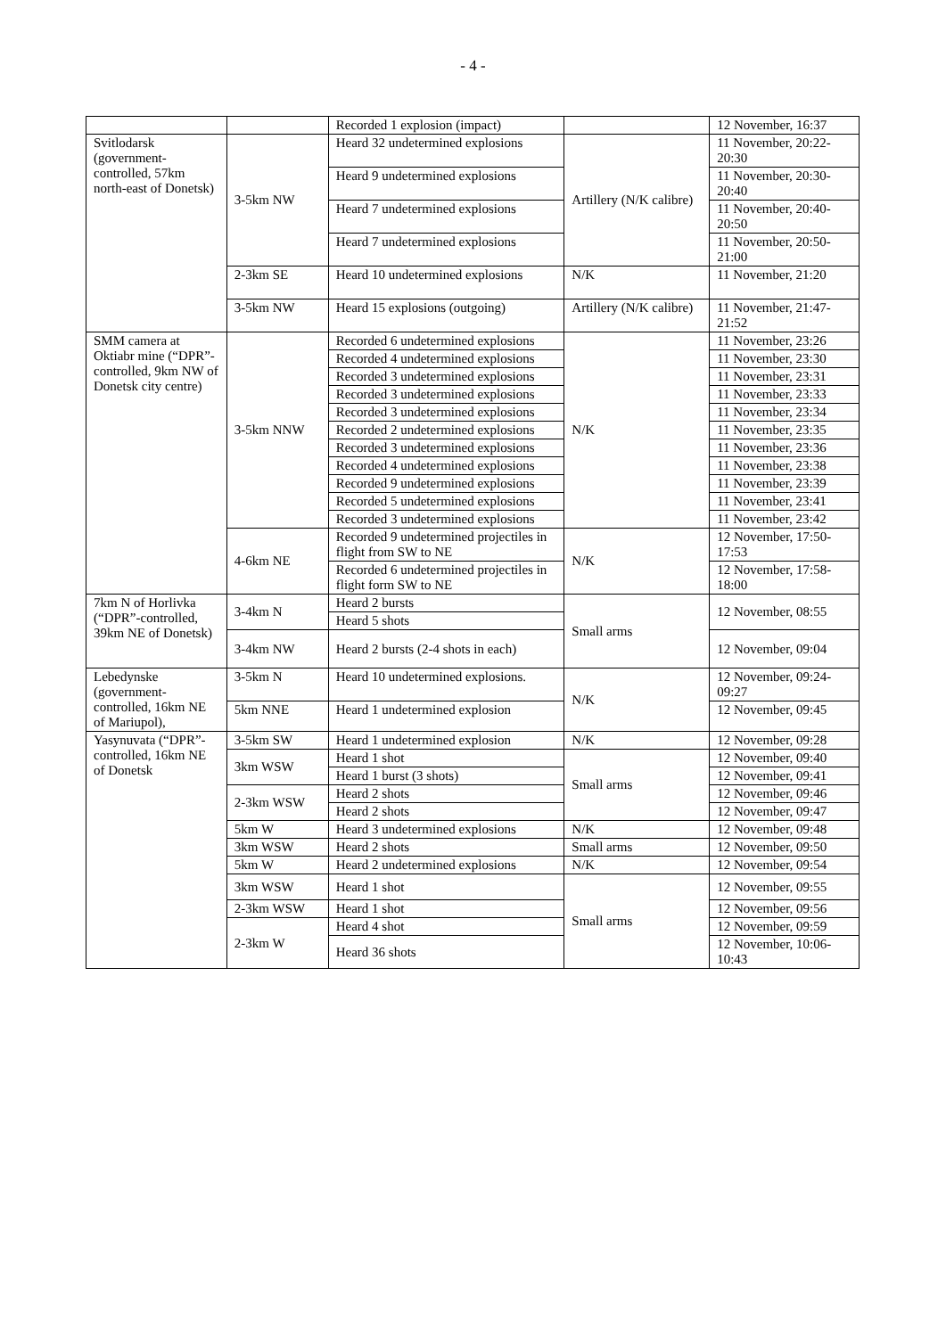- 4 -
| | | Recorded 1 explosion (impact) | | 12 November, 16:37 |
| Svitlodarsk (government-controlled, 57km north-east of Donetsk) | 3-5km NW | Heard 32 undetermined explosions | Artillery (N/K calibre) | 11 November, 20:22-20:30 |
| | | Heard 9 undetermined explosions | | 11 November, 20:30-20:40 |
| | | Heard 7 undetermined explosions | | 11 November, 20:40-20:50 |
| | | Heard 7 undetermined explosions | | 11 November, 20:50-21:00 |
| | 2-3km SE | Heard 10 undetermined explosions | N/K | 11 November, 21:20 |
| | 3-5km NW | Heard 15 explosions (outgoing) | Artillery (N/K calibre) | 11 November, 21:47-21:52 |
| SMM camera at Oktiabr mine (“DPR”-controlled, 9km NW of Donetsk city centre) | 3-5km NNW | Recorded 6 undetermined explosions | N/K | 11 November, 23:26 |
| | | Recorded 4 undetermined explosions | | 11 November, 23:30 |
| | | Recorded 3 undetermined explosions | | 11 November, 23:31 |
| | | Recorded 3 undetermined explosions | | 11 November, 23:33 |
| | | Recorded 3 undetermined explosions | | 11 November, 23:34 |
| | | Recorded 2 undetermined explosions | | 11 November, 23:35 |
| | | Recorded 3 undetermined explosions | | 11 November, 23:36 |
| | | Recorded 4 undetermined explosions | | 11 November, 23:38 |
| | | Recorded 9 undetermined explosions | | 11 November, 23:39 |
| | | Recorded 5 undetermined explosions | | 11 November, 23:41 |
| | | Recorded 3 undetermined explosions | | 11 November, 23:42 |
| | 4-6km NE | Recorded 9 undetermined projectiles in flight from SW to NE | N/K | 12 November, 17:50-17:53 |
| | | Recorded 6 undetermined projectiles in flight form SW to NE | | 12 November, 17:58-18:00 |
| 7km N of Horlivka (“DPR”-controlled, 39km NE of Donetsk) | 3-4km N | Heard 2 bursts | Small arms | 12 November, 08:55 |
| | | Heard 5 shots | | |
| | 3-4km NW | Heard 2 bursts (2-4 shots in each) | | 12 November, 09:04 |
| Lebedynske (government-controlled, 16km NE of Mariupol), | 3-5km N | Heard 10 undetermined explosions. | N/K | 12 November, 09:24-09:27 |
| | 5km NNE | Heard 1 undetermined explosion | | 12 November, 09:45 |
| Yasynuvata (“DPR”-controlled, 16km NE of Donetsk | 3-5km SW | Heard 1 undetermined explosion | N/K | 12 November, 09:28 |
| | 3km WSW | Heard 1 shot | Small arms | 12 November, 09:40 |
| | | Heard 1 burst (3 shots) | | 12 November, 09:41 |
| | 2-3km WSW | Heard 2 shots | | 12 November, 09:46 |
| | | Heard 2 shots | | 12 November, 09:47 |
| | 5km W | Heard 3 undetermined explosions | N/K | 12 November, 09:48 |
| | 3km WSW | Heard 2 shots | Small arms | 12 November, 09:50 |
| | 5km W | Heard 2 undetermined explosions | N/K | 12 November, 09:54 |
| | 3km WSW | Heard 1 shot | Small arms | 12 November, 09:55 |
| | 2-3km WSW | Heard 1 shot | | 12 November, 09:56 |
| | 2-3km W | Heard 4 shot | | 12 November, 09:59 |
| | | Heard 36 shots | | 12 November, 10:06-10:43 |